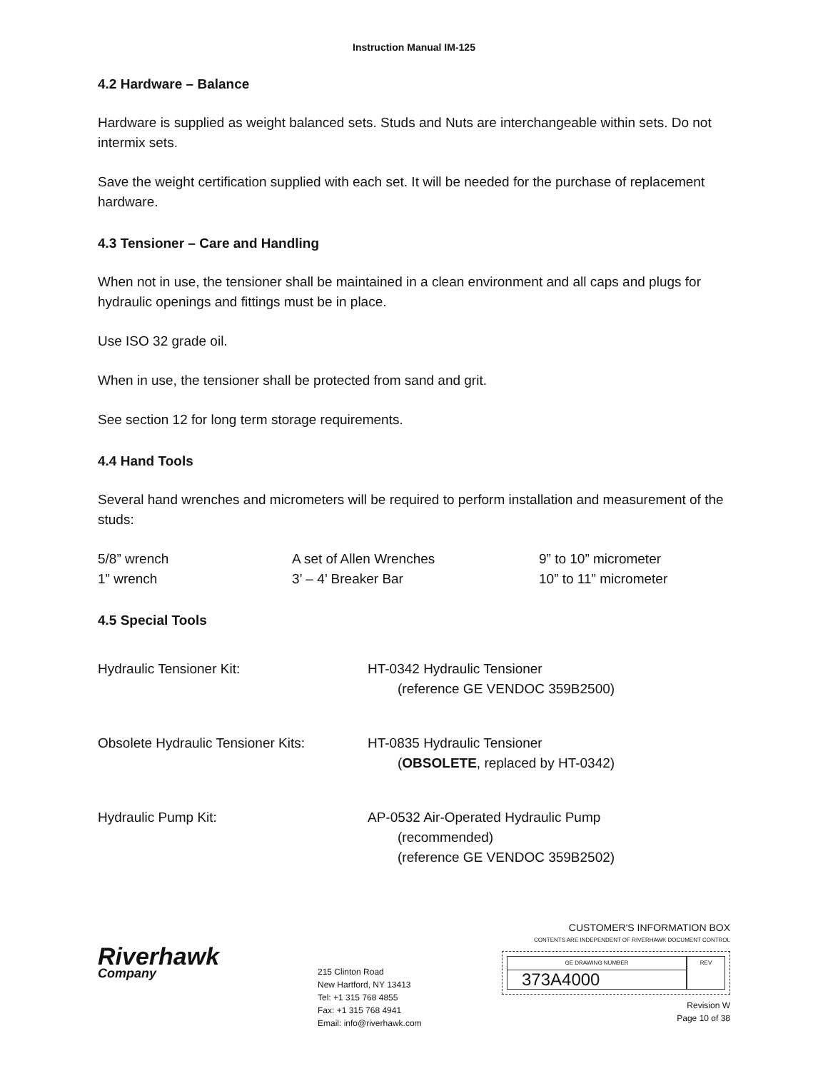Instruction Manual IM-125
4.2 Hardware – Balance
Hardware is supplied as weight balanced sets. Studs and Nuts are interchangeable within sets. Do not intermix sets.
Save the weight certification supplied with each set. It will be needed for the purchase of replacement hardware.
4.3 Tensioner – Care and Handling
When not in use, the tensioner shall be maintained in a clean environment and all caps and plugs for hydraulic openings and fittings must be in place.
Use ISO 32 grade oil.
When in use, the tensioner shall be protected from sand and grit.
See section 12 for long term storage requirements.
4.4 Hand Tools
Several hand wrenches and micrometers will be required to perform installation and measurement of the studs:
| 5/8” wrench | A set of Allen Wrenches | 9” to 10” micrometer |
| 1” wrench | 3’ – 4’ Breaker Bar | 10” to 11” micrometer |
4.5 Special Tools
| Hydraulic Tensioner Kit: | HT-0342 Hydraulic Tensioner (reference GE VENDOC 359B2500) |
| Obsolete Hydraulic Tensioner Kits: | HT-0835 Hydraulic Tensioner ( OBSOLETE , replaced by HT-0342) |
| Hydraulic Pump Kit: | AP-0532 Air-Operated Hydraulic Pump (recommended) (reference GE VENDOC 359B2502) |
Riverhawk
Company
215 Clinton Road
New Hartford, NY 13413
Tel: +1 315 768 4855
Fax: +1 315 768 4941
Email: info@riverhawk.com
CUSTOMER'S INFORMATION BOX
CONTENTS ARE INDEPENDENT OF RIVERHAWK DOCUMENT CONTROL
GE DRAWING NUMBER
373A4000
REV
Revision W
Page 10 of 38